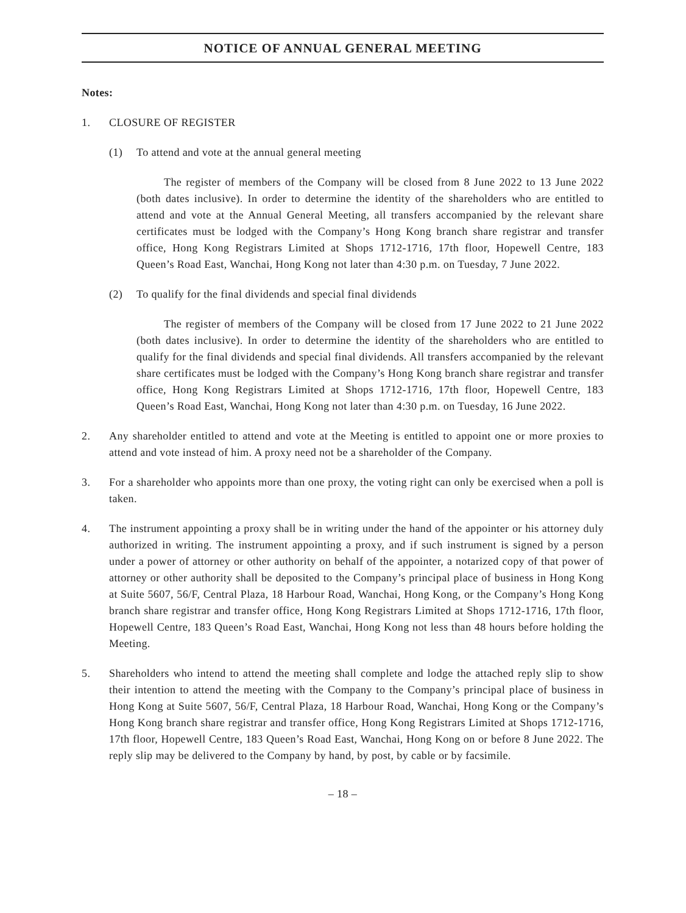NOTICE OF ANNUAL GENERAL MEETING
Notes:
1. CLOSURE OF REGISTER
(1) To attend and vote at the annual general meeting
The register of members of the Company will be closed from 8 June 2022 to 13 June 2022 (both dates inclusive). In order to determine the identity of the shareholders who are entitled to attend and vote at the Annual General Meeting, all transfers accompanied by the relevant share certificates must be lodged with the Company’s Hong Kong branch share registrar and transfer office, Hong Kong Registrars Limited at Shops 1712-1716, 17th floor, Hopewell Centre, 183 Queen’s Road East, Wanchai, Hong Kong not later than 4:30 p.m. on Tuesday, 7 June 2022.
(2) To qualify for the final dividends and special final dividends
The register of members of the Company will be closed from 17 June 2022 to 21 June 2022 (both dates inclusive). In order to determine the identity of the shareholders who are entitled to qualify for the final dividends and special final dividends. All transfers accompanied by the relevant share certificates must be lodged with the Company’s Hong Kong branch share registrar and transfer office, Hong Kong Registrars Limited at Shops 1712-1716, 17th floor, Hopewell Centre, 183 Queen’s Road East, Wanchai, Hong Kong not later than 4:30 p.m. on Tuesday, 16 June 2022.
2. Any shareholder entitled to attend and vote at the Meeting is entitled to appoint one or more proxies to attend and vote instead of him. A proxy need not be a shareholder of the Company.
3. For a shareholder who appoints more than one proxy, the voting right can only be exercised when a poll is taken.
4. The instrument appointing a proxy shall be in writing under the hand of the appointer or his attorney duly authorized in writing. The instrument appointing a proxy, and if such instrument is signed by a person under a power of attorney or other authority on behalf of the appointer, a notarized copy of that power of attorney or other authority shall be deposited to the Company’s principal place of business in Hong Kong at Suite 5607, 56/F, Central Plaza, 18 Harbour Road, Wanchai, Hong Kong, or the Company’s Hong Kong branch share registrar and transfer office, Hong Kong Registrars Limited at Shops 1712-1716, 17th floor, Hopewell Centre, 183 Queen’s Road East, Wanchai, Hong Kong not less than 48 hours before holding the Meeting.
5. Shareholders who intend to attend the meeting shall complete and lodge the attached reply slip to show their intention to attend the meeting with the Company to the Company’s principal place of business in Hong Kong at Suite 5607, 56/F, Central Plaza, 18 Harbour Road, Wanchai, Hong Kong or the Company’s Hong Kong branch share registrar and transfer office, Hong Kong Registrars Limited at Shops 1712-1716, 17th floor, Hopewell Centre, 183 Queen’s Road East, Wanchai, Hong Kong on or before 8 June 2022. The reply slip may be delivered to the Company by hand, by post, by cable or by facsimile.
– 18 –